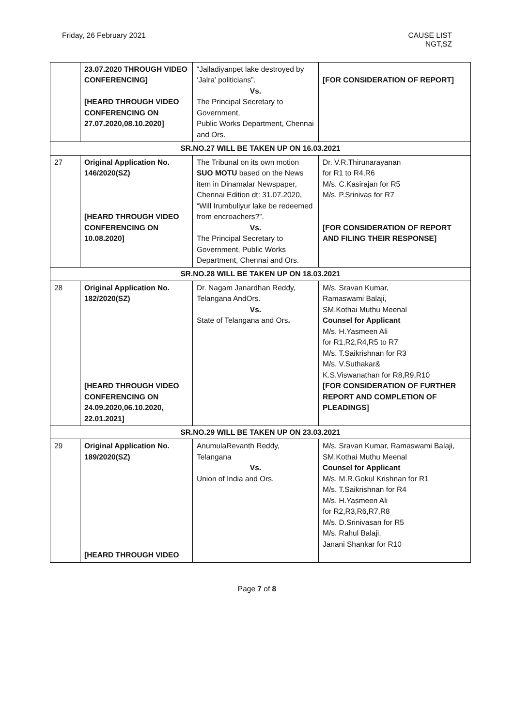Friday, 26 February 2021 CAUSE LIST
NGT,SZ
| | 23.07.2020 THROUGH VIDEO CONFERENCING] [HEARD THROUGH VIDEO CONFERENCING ON 27.07.2020,08.10.2020] | “Jalladiyanpet lake destroyed by ‘Jalra’ politicians”. Vs. The Principal Secretary to Government, Public Works Department, Chennai and Ors. | [FOR CONSIDERATION OF REPORT] |
| SR.NO.27 WILL BE TAKEN UP ON 16.03.2021 | | | |
| 27 | Original Application No. 146/2020(SZ) [HEARD THROUGH VIDEO CONFERENCING ON 10.08.2020] | The Tribunal on its own motion SUO MOTU based on the News item in Dinamalar Newspaper, Chennai Edition dt: 31.07.2020, “Will Irumbuliyur lake be redeemed from encroachers?”. Vs. The Principal Secretary to Government, Public Works Department, Chennai and Ors. | Dr. V.R.Thirunarayanan for R1 to R4,R6 M/s. C.Kasirajan for R5 M/s. P.Srinivas for R7 [FOR CONSIDERATION OF REPORT AND FILING THEIR RESPONSE] |
| SR.NO.28 WILL BE TAKEN UP ON 18.03.2021 | | | |
| 28 | Original Application No. 182/2020(SZ) [HEARD THROUGH VIDEO CONFERENCING ON 24.09.2020,06.10.2020, 22.01.2021] | Dr. Nagam Janardhan Reddy, Telangana AndOrs. Vs. State of Telangana and Ors . | M/s. Sravan Kumar, Ramaswami Balaji, SM.Kothai Muthu Meenal Counsel for Applicant M/s. H.Yasmeen Ali for R1,R2,R4,R5 to R7 M/s. T.Saikrishnan for R3 M/s. V.Suthakar& K.S.Viswanathan for R8,R9,R10 [FOR CONSIDERATION OF FURTHER REPORT AND COMPLETION OF PLEADINGS] |
| SR.NO.29 WILL BE TAKEN UP ON 23.03.2021 | | | |
| 29 | Original Application No. 189/2020(SZ) [HEARD THROUGH VIDEO | AnumulaRevanth Reddy, Telangana Vs. Union of India and Ors. | M/s. Sravan Kumar, Ramaswami Balaji, SM.Kothai Muthu Meenal Counsel for Applicant M/s. M.R.Gokul Krishnan for R1 M/s. T.Saikrishnan for R4 M/s. H.Yasmeen Ali for R2,R3,R6,R7,R8 M/s. D.Srinivasan for R5 M/s. Rahul Balaji, Janani Shankar for R10 |
Page 7 of 8